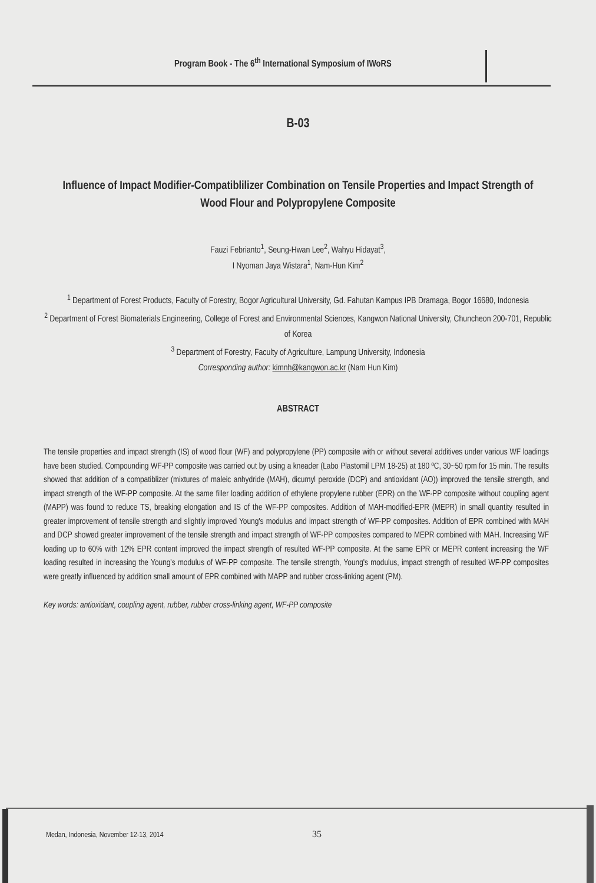Program Book - The 6<sup>th</sup> International Symposium of IWoRS
B-03
Influence of Impact Modifier-Compatiblilizer Combination on Tensile Properties and Impact Strength of Wood Flour and Polypropylene Composite
Fauzi Febrianto<sup>1</sup>, Seung-Hwan Lee<sup>2</sup>, Wahyu Hidayat<sup>3</sup>,
I Nyoman Jaya Wistara<sup>1</sup>, Nam-Hun Kim<sup>2</sup>
<sup>1</sup> Department of Forest Products, Faculty of Forestry, Bogor Agricultural University, Gd. Fahutan Kampus IPB Dramaga, Bogor 16680, Indonesia
<sup>2</sup> Department of Forest Biomaterials Engineering, College of Forest and Environmental Sciences, Kangwon National University, Chuncheon 200-701, Republic of Korea
<sup>3</sup> Department of Forestry, Faculty of Agriculture, Lampung University, Indonesia
Corresponding author: kimnh@kangwon.ac.kr (Nam Hun Kim)
ABSTRACT
The tensile properties and impact strength (IS) of wood flour (WF) and polypropylene (PP) composite with or without several additives under various WF loadings have been studied. Compounding WF-PP composite was carried out by using a kneader (Labo Plastomil LPM 18-25) at 180 ºC, 30~50 rpm for 15 min. The results showed that addition of a compatiblizer (mixtures of maleic anhydride (MAH), dicumyl peroxide (DCP) and antioxidant (AO)) improved the tensile strength, and impact strength of the WF-PP composite. At the same filler loading addition of ethylene propylene rubber (EPR) on the WF-PP composite without coupling agent (MAPP) was found to reduce TS, breaking elongation and IS of the WF-PP composites. Addition of MAH-modified-EPR (MEPR) in small quantity resulted in greater improvement of tensile strength and slightly improved Young's modulus and impact strength of WF-PP composites. Addition of EPR combined with MAH and DCP showed greater improvement of the tensile strength and impact strength of WF-PP composites compared to MEPR combined with MAH. Increasing WF loading up to 60% with 12% EPR content improved the impact strength of resulted WF-PP composite. At the same EPR or MEPR content increasing the WF loading resulted in increasing the Young's modulus of WF-PP composite. The tensile strength, Young's modulus, impact strength of resulted WF-PP composites were greatly influenced by addition small amount of EPR combined with MAPP and rubber cross-linking agent (PM).
Key words: antioxidant, coupling agent, rubber, rubber cross-linking agent, WF-PP composite
Medan, Indonesia, November 12-13, 2014
35